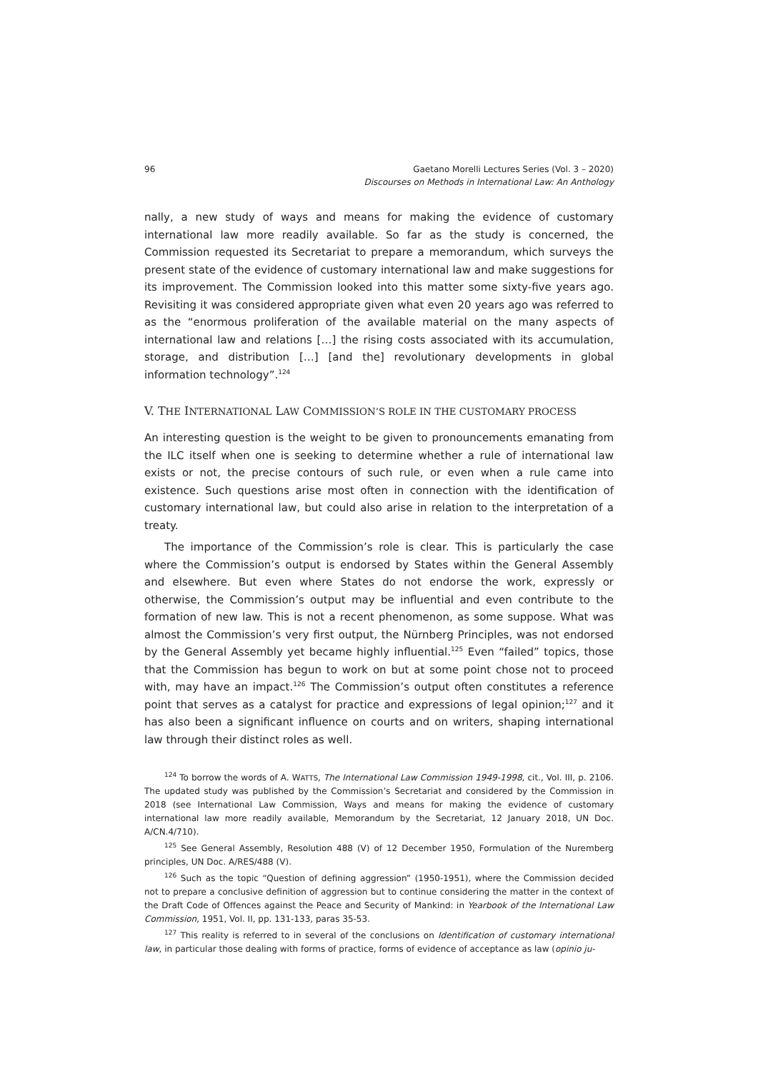96 Gaetano Morelli Lectures Series (Vol. 3 – 2020)
Discourses on Methods in International Law: An Anthology
nally, a new study of ways and means for making the evidence of customary international law more readily available. So far as the study is concerned, the Commission requested its Secretariat to prepare a memorandum, which surveys the present state of the evidence of customary international law and make suggestions for its improvement. The Commission looked into this matter some sixty-five years ago. Revisiting it was considered appropriate given what even 20 years ago was referred to as the “enormous proliferation of the available material on the many aspects of international law and relations […] the rising costs associated with its accumulation, storage, and distribution […] [and the] revolutionary developments in global information technology”.<sup>124</sup>
V. THE INTERNATIONAL LAW COMMISSION’S ROLE IN THE CUSTOMARY PROCESS
An interesting question is the weight to be given to pronouncements emanating from the ILC itself when one is seeking to determine whether a rule of international law exists or not, the precise contours of such rule, or even when a rule came into existence. Such questions arise most often in connection with the identification of customary international law, but could also arise in relation to the interpretation of a treaty.
The importance of the Commission’s role is clear. This is particularly the case where the Commission’s output is endorsed by States within the General Assembly and elsewhere. But even where States do not endorse the work, expressly or otherwise, the Commission’s output may be influential and even contribute to the formation of new law. This is not a recent phenomenon, as some suppose. What was almost the Commission’s very first output, the Nürnberg Principles, was not endorsed by the General Assembly yet became highly influential.<sup>125</sup> Even “failed” topics, those that the Commission has begun to work on but at some point chose not to proceed with, may have an impact.<sup>126</sup> The Commission’s output often constitutes a reference point that serves as a catalyst for practice and expressions of legal opinion;<sup>127</sup> and it has also been a significant influence on courts and on writers, shaping international law through their distinct roles as well.
<sup>124</sup> To borrow the words of A. WATTS, The International Law Commission 1949-1998, cit., Vol. III, p. 2106. The updated study was published by the Commission’s Secretariat and considered by the Commission in 2018 (see International Law Commission, Ways and means for making the evidence of customary international law more readily available, Memorandum by the Secretariat, 12 January 2018, UN Doc. A/CN.4/710).
<sup>125</sup> See General Assembly, Resolution 488 (V) of 12 December 1950, Formulation of the Nuremberg principles, UN Doc. A/RES/488 (V).
<sup>126</sup> Such as the topic “Question of defining aggression” (1950-1951), where the Commission decided not to prepare a conclusive definition of aggression but to continue considering the matter in the context of the Draft Code of Offences against the Peace and Security of Mankind: in Yearbook of the International Law Commission, 1951, Vol. II, pp. 131-133, paras 35-53.
<sup>127</sup> This reality is referred to in several of the conclusions on Identification of customary international law, in particular those dealing with forms of practice, forms of evidence of acceptance as law (opinio ju-